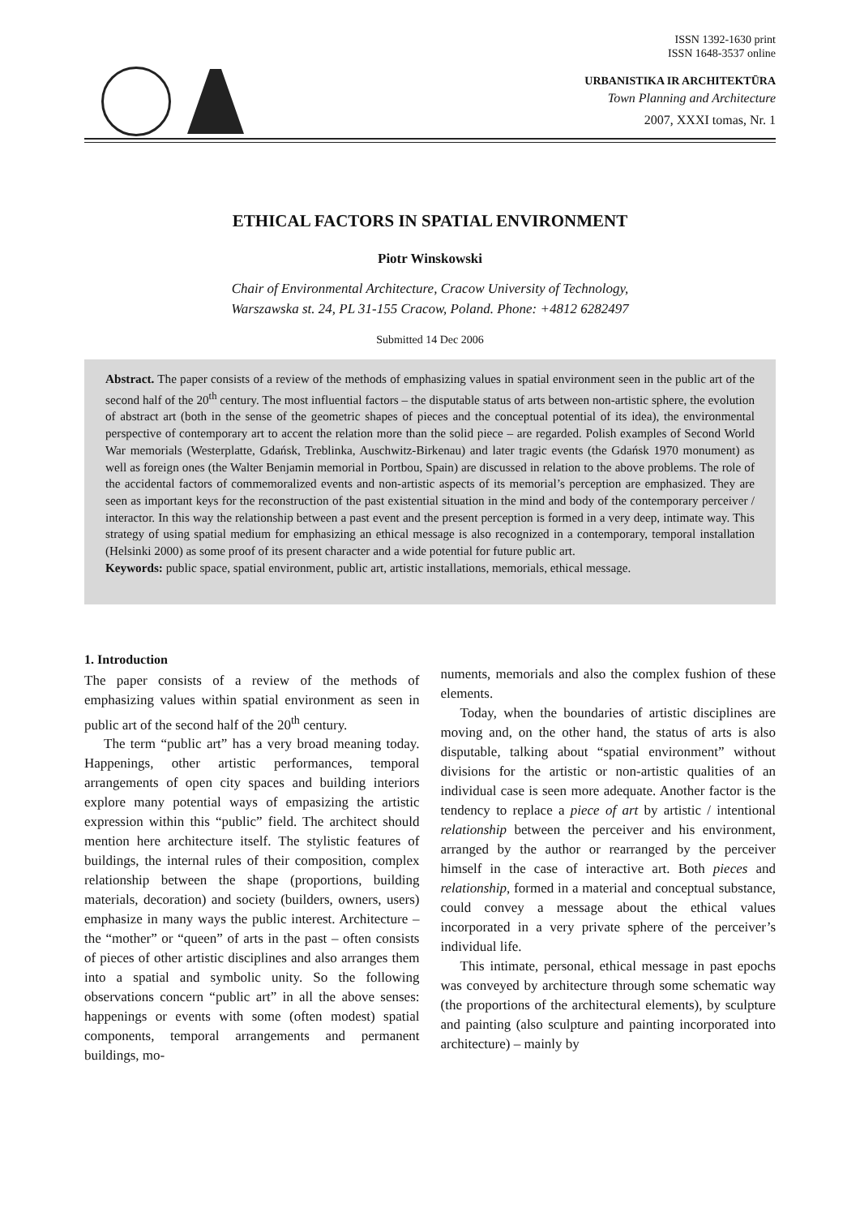ISSN 1392-1630 print
ISSN 1648-3537 online
URBANISTIKA IR ARCHITEKTŪRA
Town Planning and Architecture
2007, XXXI tomas, Nr. 1
ETHICAL FACTORS IN SPATIAL ENVIRONMENT
Piotr Winskowski
Chair of Environmental Architecture, Cracow University of Technology,
Warszawska st. 24, PL 31-155 Cracow, Poland. Phone: +4812 6282497
Submitted 14 Dec 2006
Abstract. The paper consists of a review of the methods of emphasizing values in spatial environment seen in the public art of the second half of the 20<sup>th</sup> century. The most influential factors – the disputable status of arts between non-artistic sphere, the evolution of abstract art (both in the sense of the geometric shapes of pieces and the conceptual potential of its idea), the environmental perspective of contemporary art to accent the relation more than the solid piece – are regarded. Polish examples of Second World War memorials (Westerplatte, Gdańsk, Treblinka, Auschwitz-Birkenau) and later tragic events (the Gdańsk 1970 monument) as well as foreign ones (the Walter Benjamin memorial in Portbou, Spain) are discussed in relation to the above problems. The role of the accidental factors of commemoralized events and non-artistic aspects of its memorial’s perception are emphasized. They are seen as important keys for the reconstruction of the past existential situation in the mind and body of the contemporary perceiver / interactor. In this way the relationship between a past event and the present perception is formed in a very deep, intimate way. This strategy of using spatial medium for emphasizing an ethical message is also recognized in a contemporary, temporal installation (Helsinki 2000) as some proof of its present character and a wide potential for future public art.
Keywords: public space, spatial environment, public art, artistic installations, memorials, ethical message.
1. Introduction
The paper consists of a review of the methods of emphasizing values within spatial environment as seen in public art of the second half of the 20<sup>th</sup> century.
The term “public art” has a very broad meaning today. Happenings, other artistic performances, temporal arrangements of open city spaces and building interiors explore many potential ways of empasizing the artistic expression within this “public” field. The architect should mention here architecture itself. The stylistic features of buildings, the internal rules of their composition, complex relationship between the shape (proportions, building materials, decoration) and society (builders, owners, users) emphasize in many ways the public interest. Architecture – the “mother” or “queen” of arts in the past – often consists of pieces of other artistic disciplines and also arranges them into a spatial and symbolic unity. So the following observations concern “public art” in all the above senses: happenings or events with some (often modest) spatial components, temporal arrangements and permanent buildings, mo-
numents, memorials and also the complex fushion of these elements.
Today, when the boundaries of artistic disciplines are moving and, on the other hand, the status of arts is also disputable, talking about “spatial environment” without divisions for the artistic or non-artistic qualities of an individual case is seen more adequate. Another factor is the tendency to replace a piece of art by artistic / intentional relationship between the perceiver and his environment, arranged by the author or rearranged by the perceiver himself in the case of interactive art. Both pieces and relationship, formed in a material and conceptual substance, could convey a message about the ethical values incorporated in a very private sphere of the perceiver’s individual life.
This intimate, personal, ethical message in past epochs was conveyed by architecture through some schematic way (the proportions of the architectural elements), by sculpture and painting (also sculpture and painting incorporated into architecture) – mainly by